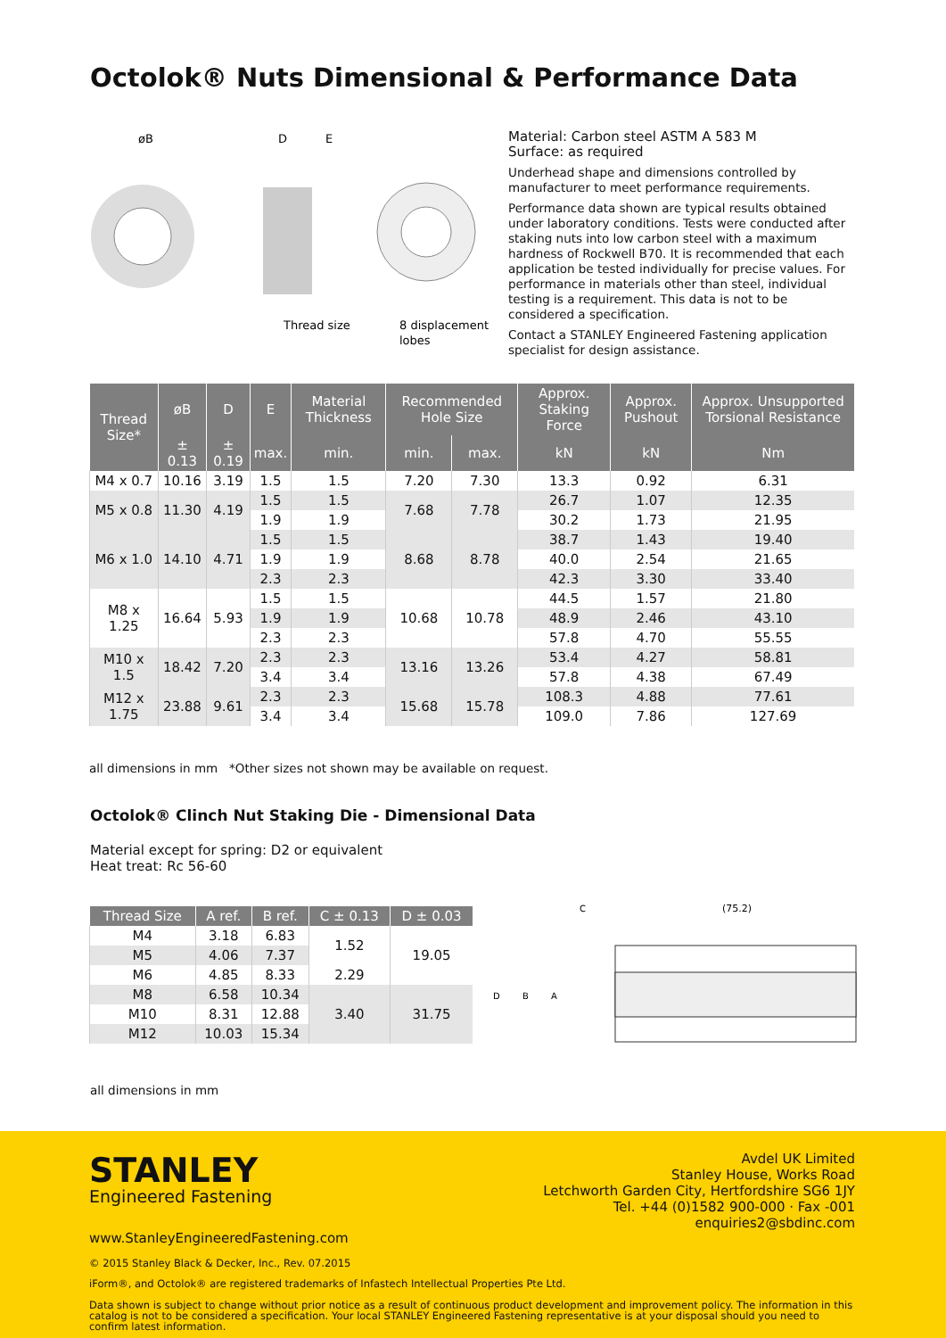Octolok® Nuts Dimensional & Performance Data
øB
D
E
Thread size
8 displacement
lobes
Material: Carbon steel ASTM A 583 M
Surface: as required
Underhead shape and dimensions controlled by manufacturer to meet performance requirements.
Performance data shown are typical results obtained under laboratory conditions. Tests were conducted after staking nuts into low carbon steel with a maximum hardness of Rockwell B70. It is recommended that each application be tested individually for precise values. For performance in materials other than steel, individual testing is a requirement. This data is not to be considered a specification.
Contact a STANLEY Engineered Fastening application specialist for design assistance.
| Thread Size* | øB | D | E | Material Thickness | Recommended Hole Size | | Approx. Staking Force | Approx. Pushout | Approx. Unsupported Torsional Resistance |
| --- | --- | --- | --- | --- | --- | --- | --- | --- | --- |
| | ± 0.13 | ± 0.19 | max. | min. | min. | max. | kN | kN | Nm |
| M4 x 0.7 | 10.16 | 3.19 | 1.5 | 1.5 | 7.20 | 7.30 | 13.3 | 0.92 | 6.31 |
| M5 x 0.8 | 11.30 | 4.19 | 1.5 | 1.5 | 7.68 | 7.78 | 26.7 | 1.07 | 12.35 |
| | | | 1.9 | 1.9 | | | 30.2 | 1.73 | 21.95 |
| M6 x 1.0 | 14.10 | 4.71 | 1.5 | 1.5 | 8.68 | 8.78 | 38.7 | 1.43 | 19.40 |
| | | | 1.9 | 1.9 | | | 40.0 | 2.54 | 21.65 |
| | | | 2.3 | 2.3 | | | 42.3 | 3.30 | 33.40 |
| M8 x 1.25 | 16.64 | 5.93 | 1.5 | 1.5 | 10.68 | 10.78 | 44.5 | 1.57 | 21.80 |
| | | | 1.9 | 1.9 | | | 48.9 | 2.46 | 43.10 |
| | | | 2.3 | 2.3 | | | 57.8 | 4.70 | 55.55 |
| M10 x 1.5 | 18.42 | 7.20 | 2.3 | 2.3 | 13.16 | 13.26 | 53.4 | 4.27 | 58.81 |
| | | | 3.4 | 3.4 | | | 57.8 | 4.38 | 67.49 |
| M12 x 1.75 | 23.88 | 9.61 | 2.3 | 2.3 | 15.68 | 15.78 | 108.3 | 4.88 | 77.61 |
| | | | 3.4 | 3.4 | | | 109.0 | 7.86 | 127.69 |
all dimensions in mm *Other sizes not shown may be available on request.
Octolok® Clinch Nut Staking Die - Dimensional Data
Material except for spring: D2 or equivalent
Heat treat: Rc 56-60
| Thread Size | A ref. | B ref. | C ± 0.13 | D ± 0.03 |
| --- | --- | --- | --- | --- |
| M4 | 3.18 | 6.83 | 1.52 | 19.05 |
| M5 | 4.06 | 7.37 | | |
| M6 | 4.85 | 8.33 | 2.29 | |
| M8 | 6.58 | 10.34 | 3.40 | 31.75 |
| M10 | 8.31 | 12.88 | | |
| M12 | 10.03 | 15.34 | | |
all dimensions in mm
C
(75.2)
D
B
A
STANLEY
Engineered Fastening
Avdel UK Limited
Stanley House, Works Road
Letchworth Garden City, Hertfordshire SG6 1JY
Tel. +44 (0)1582 900-000 · Fax -001
enquiries2@sbdinc.com
www.StanleyEngineeredFastening.com
© 2015 Stanley Black & Decker, Inc., Rev. 07.2015
iForm®, and Octolok® are registered trademarks of Infastech Intellectual Properties Pte Ltd.
Data shown is subject to change without prior notice as a result of continuous product development and improvement policy. The information in this catalog is not to be considered a specification. Your local STANLEY Engineered Fastening representative is at your disposal should you need to confirm latest information.